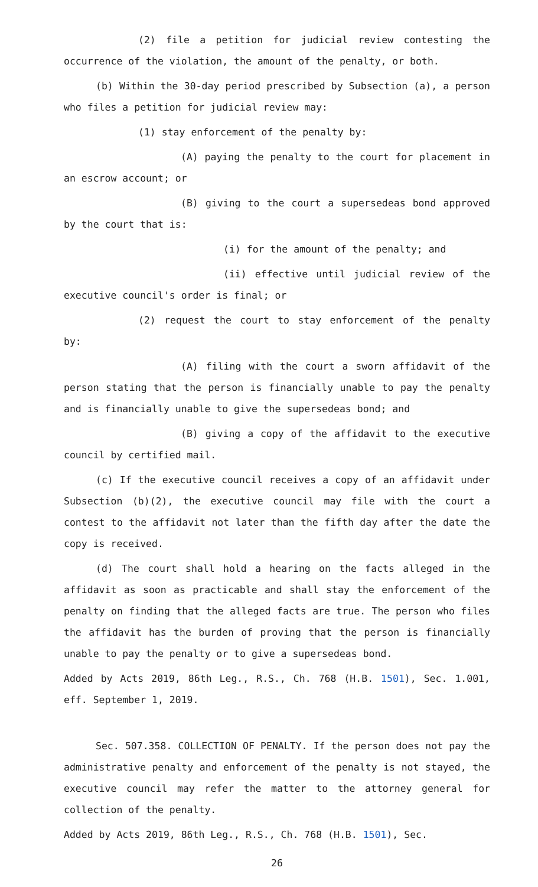(2) file a petition for judicial review contesting the occurrence of the violation, the amount of the penalty, or both.
(b) Within the 30-day period prescribed by Subsection (a), a person who files a petition for judicial review may:
(1) stay enforcement of the penalty by:
(A) paying the penalty to the court for placement in an escrow account; or
(B) giving to the court a supersedeas bond approved by the court that is:
(i) for the amount of the penalty; and
(ii) effective until judicial review of the executive council's order is final; or
(2) request the court to stay enforcement of the penalty by:
(A) filing with the court a sworn affidavit of the person stating that the person is financially unable to pay the penalty and is financially unable to give the supersedeas bond; and
(B) giving a copy of the affidavit to the executive council by certified mail.
(c) If the executive council receives a copy of an affidavit under Subsection (b)(2), the executive council may file with the court a contest to the affidavit not later than the fifth day after the date the copy is received.
(d) The court shall hold a hearing on the facts alleged in the affidavit as soon as practicable and shall stay the enforcement of the penalty on finding that the alleged facts are true. The person who files the affidavit has the burden of proving that the person is financially unable to pay the penalty or to give a supersedeas bond.
Added by Acts 2019, 86th Leg., R.S., Ch. 768 (H.B. 1501), Sec. 1.001, eff. September 1, 2019.
Sec. 507.358. COLLECTION OF PENALTY. If the person does not pay the administrative penalty and enforcement of the penalty is not stayed, the executive council may refer the matter to the attorney general for collection of the penalty.
Added by Acts 2019, 86th Leg., R.S., Ch. 768 (H.B. 1501), Sec.
26